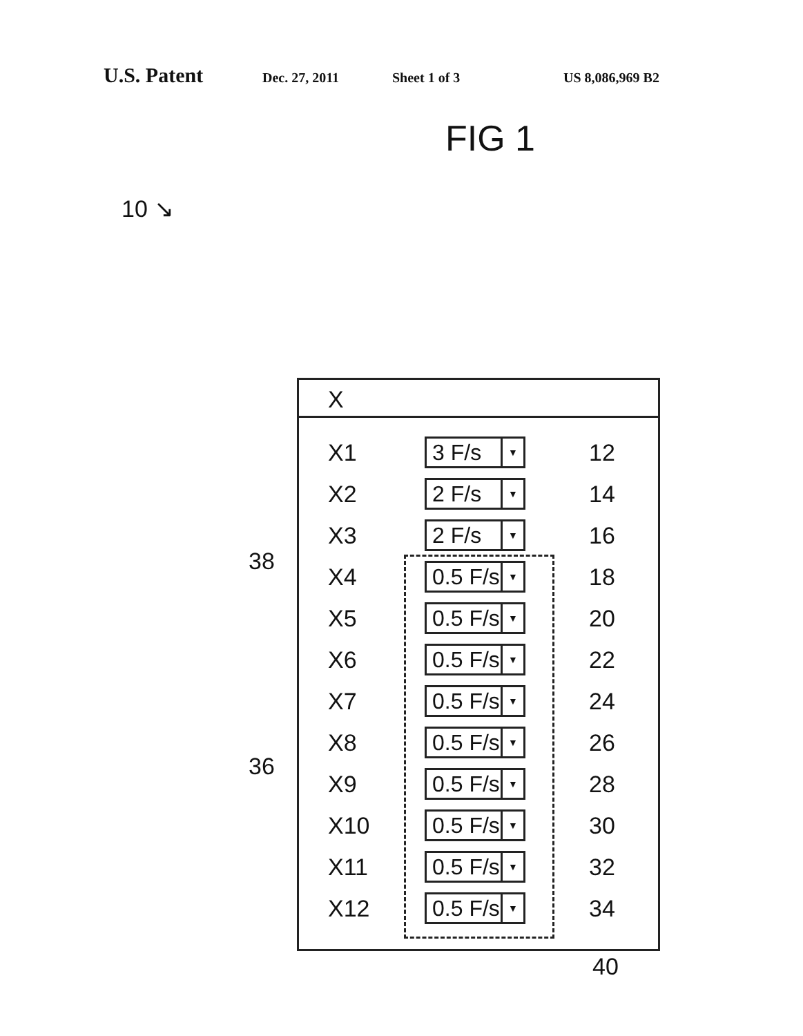U.S. Patent
Dec. 27, 2011 Sheet 1 of 3 US 8,086,969 B2
FIG 1
10 ↘
38
36
X
X1
3 F/s ▼
12
X2
2 F/s ▼
14
X3
2 F/s ▼
16
X4
0.5 F/s ▼
18
X5
0.5 F/s ▼
20
X6
0.5 F/s ▼
22
X7
0.5 F/s ▼
24
X8
0.5 F/s ▼
26
X9
0.5 F/s ▼
28
X10
0.5 F/s ▼
30
X11
0.5 F/s ▼
32
X12
0.5 F/s ▼
34
40